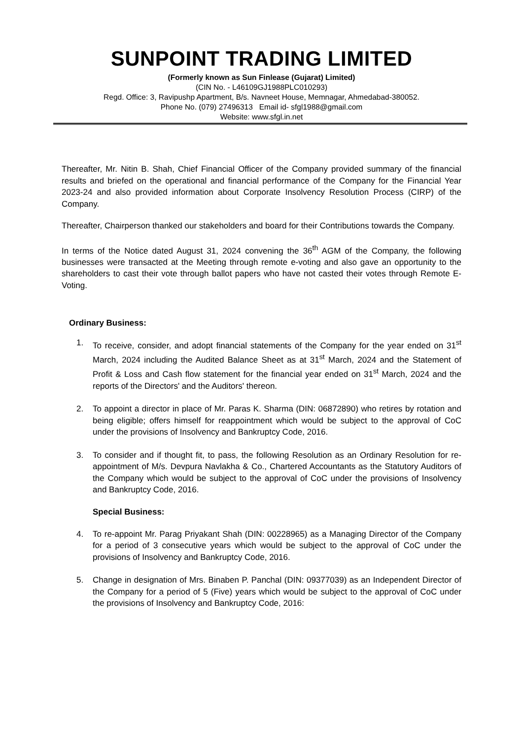SUNPOINT TRADING LIMITED
(Formerly known as Sun Finlease (Gujarat) Limited)
(CIN No. - L46109GJ1988PLC010293)
Regd. Office: 3, Ravipushp Apartment, B/s. Navneet House, Memnagar, Ahmedabad-380052.
Phone No. (079) 27496313 Email id- sfgl1988@gmail.com
Website: www.sfgl.in.net
Thereafter, Mr. Nitin B. Shah, Chief Financial Officer of the Company provided summary of the financial results and briefed on the operational and financial performance of the Company for the Financial Year 2023-24 and also provided information about Corporate Insolvency Resolution Process (CIRP) of the Company.
Thereafter, Chairperson thanked our stakeholders and board for their Contributions towards the Company.
In terms of the Notice dated August 31, 2024 convening the 36<sup>th</sup> AGM of the Company, the following businesses were transacted at the Meeting through remote e-voting and also gave an opportunity to the shareholders to cast their vote through ballot papers who have not casted their votes through Remote E-Voting.
Ordinary Business:
1. To receive, consider, and adopt financial statements of the Company for the year ended on 31<sup>st</sup> March, 2024 including the Audited Balance Sheet as at 31<sup>st</sup> March, 2024 and the Statement of Profit & Loss and Cash flow statement for the financial year ended on 31<sup>st</sup> March, 2024 and the reports of the Directors' and the Auditors' thereon.
2. To appoint a director in place of Mr. Paras K. Sharma (DIN: 06872890) who retires by rotation and being eligible; offers himself for reappointment which would be subject to the approval of CoC under the provisions of Insolvency and Bankruptcy Code, 2016.
3. To consider and if thought fit, to pass, the following Resolution as an Ordinary Resolution for re-appointment of M/s. Devpura Navlakha & Co., Chartered Accountants as the Statutory Auditors of the Company which would be subject to the approval of CoC under the provisions of Insolvency and Bankruptcy Code, 2016.
Special Business:
4. To re-appoint Mr. Parag Priyakant Shah (DIN: 00228965) as a Managing Director of the Company for a period of 3 consecutive years which would be subject to the approval of CoC under the provisions of Insolvency and Bankruptcy Code, 2016.
5. Change in designation of Mrs. Binaben P. Panchal (DIN: 09377039) as an Independent Director of the Company for a period of 5 (Five) years which would be subject to the approval of CoC under the provisions of Insolvency and Bankruptcy Code, 2016: